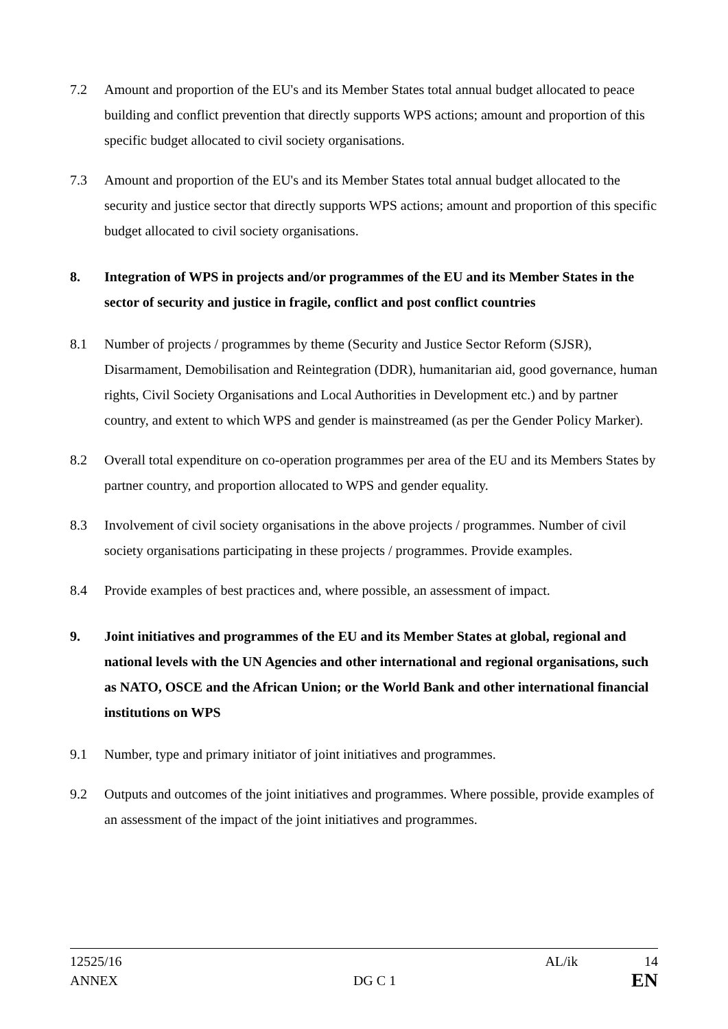7.2 Amount and proportion of the EU's and its Member States total annual budget allocated to peace building and conflict prevention that directly supports WPS actions; amount and proportion of this specific budget allocated to civil society organisations.
7.3 Amount and proportion of the EU's and its Member States total annual budget allocated to the security and justice sector that directly supports WPS actions; amount and proportion of this specific budget allocated to civil society organisations.
8. Integration of WPS in projects and/or programmes of the EU and its Member States in the sector of security and justice in fragile, conflict and post conflict countries
8.1 Number of projects / programmes by theme (Security and Justice Sector Reform (SJSR), Disarmament, Demobilisation and Reintegration (DDR), humanitarian aid, good governance, human rights, Civil Society Organisations and Local Authorities in Development etc.) and by partner country, and extent to which WPS and gender is mainstreamed (as per the Gender Policy Marker).
8.2 Overall total expenditure on co-operation programmes per area of the EU and its Members States by partner country, and proportion allocated to WPS and gender equality.
8.3 Involvement of civil society organisations in the above projects / programmes. Number of civil society organisations participating in these projects / programmes. Provide examples.
8.4 Provide examples of best practices and, where possible, an assessment of impact.
9. Joint initiatives and programmes of the EU and its Member States at global, regional and national levels with the UN Agencies and other international and regional organisations, such as NATO, OSCE and the African Union; or the World Bank and other international financial institutions on WPS
9.1 Number, type and primary initiator of joint initiatives and programmes.
9.2 Outputs and outcomes of the joint initiatives and programmes. Where possible, provide examples of an assessment of the impact of the joint initiatives and programmes.
12525/16 AL/ik 14
ANNEX DG C 1 EN